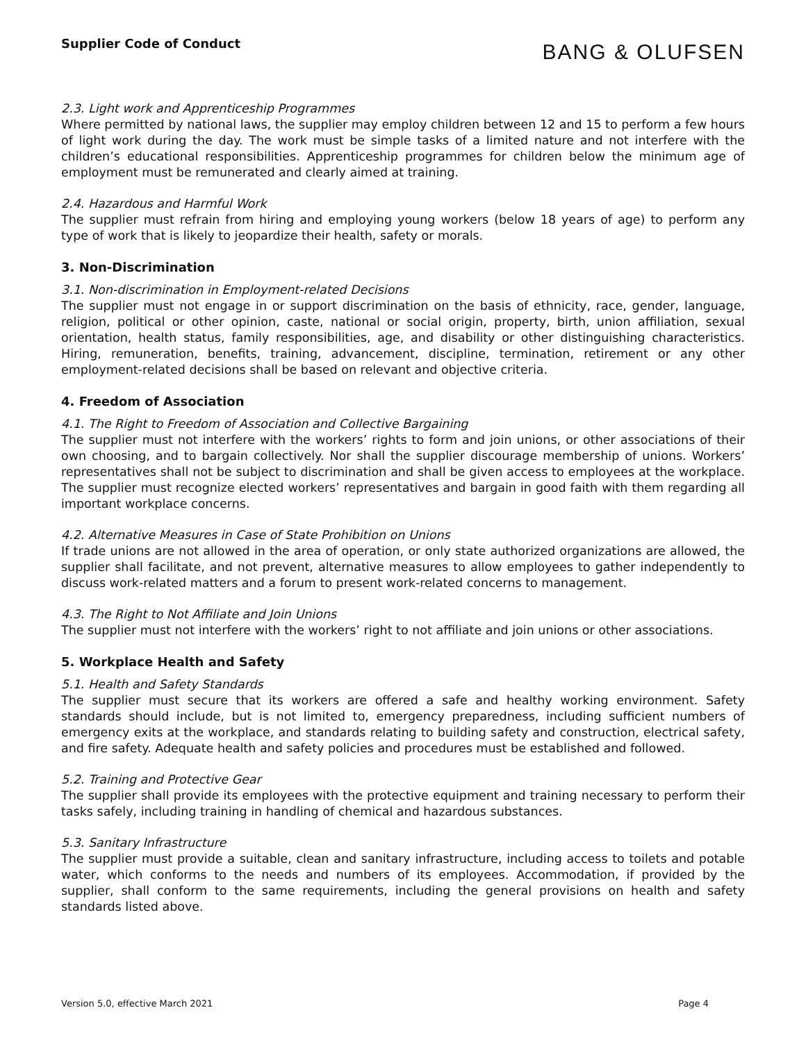Supplier Code of Conduct
BANG & OLUFSEN
2.3. Light work and Apprenticeship Programmes
Where permitted by national laws, the supplier may employ children between 12 and 15 to perform a few hours of light work during the day. The work must be simple tasks of a limited nature and not interfere with the children’s educational responsibilities. Apprenticeship programmes for children below the minimum age of employment must be remunerated and clearly aimed at training.
2.4. Hazardous and Harmful Work
The supplier must refrain from hiring and employing young workers (below 18 years of age) to perform any type of work that is likely to jeopardize their health, safety or morals.
3. Non-Discrimination
3.1. Non-discrimination in Employment-related Decisions
The supplier must not engage in or support discrimination on the basis of ethnicity, race, gender, language, religion, political or other opinion, caste, national or social origin, property, birth, union affiliation, sexual orientation, health status, family responsibilities, age, and disability or other distinguishing characteristics. Hiring, remuneration, benefits, training, advancement, discipline, termination, retirement or any other employment-related decisions shall be based on relevant and objective criteria.
4. Freedom of Association
4.1. The Right to Freedom of Association and Collective Bargaining
The supplier must not interfere with the workers’ rights to form and join unions, or other associations of their own choosing, and to bargain collectively. Nor shall the supplier discourage membership of unions. Workers’ representatives shall not be subject to discrimination and shall be given access to employees at the workplace. The supplier must recognize elected workers’ representatives and bargain in good faith with them regarding all important workplace concerns.
4.2. Alternative Measures in Case of State Prohibition on Unions
If trade unions are not allowed in the area of operation, or only state authorized organizations are allowed, the supplier shall facilitate, and not prevent, alternative measures to allow employees to gather independently to discuss work-related matters and a forum to present work-related concerns to management.
4.3. The Right to Not Affiliate and Join Unions
The supplier must not interfere with the workers’ right to not affiliate and join unions or other associations.
5. Workplace Health and Safety
5.1. Health and Safety Standards
The supplier must secure that its workers are offered a safe and healthy working environment. Safety standards should include, but is not limited to, emergency preparedness, including sufficient numbers of emergency exits at the workplace, and standards relating to building safety and construction, electrical safety, and fire safety. Adequate health and safety policies and procedures must be established and followed.
5.2. Training and Protective Gear
The supplier shall provide its employees with the protective equipment and training necessary to perform their tasks safely, including training in handling of chemical and hazardous substances.
5.3. Sanitary Infrastructure
The supplier must provide a suitable, clean and sanitary infrastructure, including access to toilets and potable water, which conforms to the needs and numbers of its employees. Accommodation, if provided by the supplier, shall conform to the same requirements, including the general provisions on health and safety standards listed above.
Version 5.0, effective March 2021 Page 4